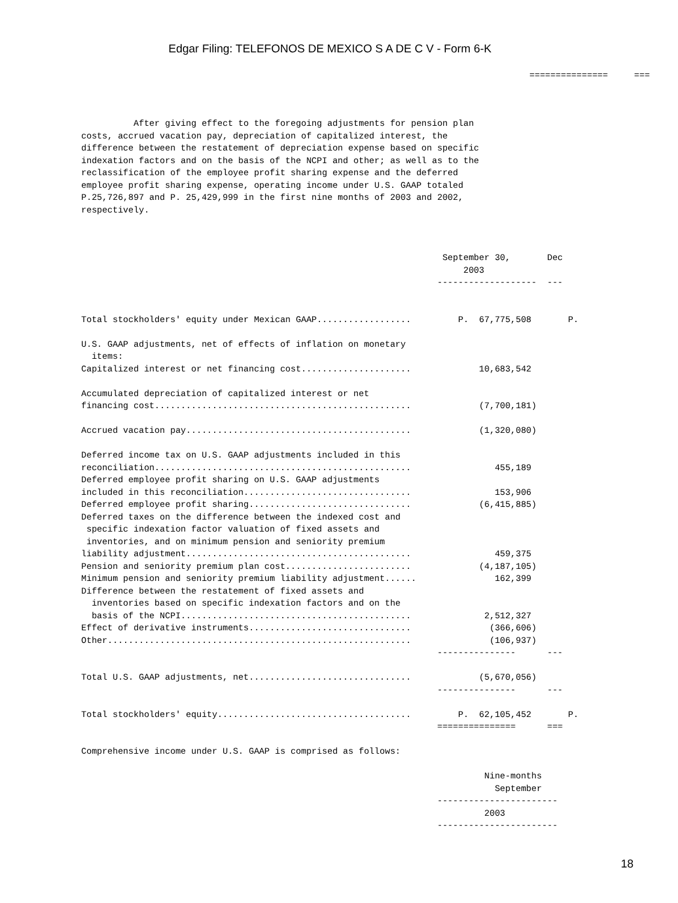Edgar Filing: TELEFONOS DE MEXICO S A DE C V - Form 6-K
===============     ===
          After giving effect to the foregoing adjustments for pension plan
costs, accrued vacation pay, depreciation of capitalized interest, the
difference between the restatement of depreciation expense based on specific
indexation factors and on the basis of the NCPI and other; as well as to the
reclassification of the employee profit sharing expense and the deferred
employee profit sharing expense, operating income under U.S. GAAP totaled
P.25,726,897 and P. 25,429,999 in the first nine months of 2003 and 2002,
respectively.
                                                                     September 30,       Dec
                                                                         2003
                                                                    -------------------  ---


Total stockholders' equity under Mexican GAAP..................         P.  67,775,508       P.

U.S. GAAP adjustments, net of effects of inflation on monetary
  items:
Capitalized interest or net financing cost.....................             10,683,542

Accumulated depreciation of capitalized interest or net
financing cost.................................................             (7,700,181)

Accrued vacation pay...........................................             (1,320,080)

Deferred income tax on U.S. GAAP adjustments included in this
reconciliation.................................................                455,189
Deferred employee profit sharing on U.S. GAAP adjustments
included in this reconciliation................................                153,906
Deferred employee profit sharing...............................             (6,415,885)
Deferred taxes on the difference between the indexed cost and
 specific indexation factor valuation of fixed assets and
 inventories, and on minimum pension and seniority premium
liability adjustment...........................................                459,375
Pension and seniority premium plan cost........................             (4,187,105)
Minimum pension and seniority premium liability adjustment......               162,399
Difference between the restatement of fixed assets and
  inventories based on specific indexation factors and on the
  basis of the NCPI............................................              2,512,327
Effect of derivative instruments...............................               (366,606)
Other..........................................................               (106,937)
                                                                    ---------------      ---

Total U.S. GAAP adjustments, net...............................             (5,670,056)
                                                                    ---------------      ---

Total stockholders' equity.....................................         P.  62,105,452       P.
                                                                    ===============      ===

Comprehensive income under U.S. GAAP is comprised as follows:

                                                                             Nine-months
                                                                               September
                                                                    -----------------------
                                                                             2003
                                                                    -----------------------
18